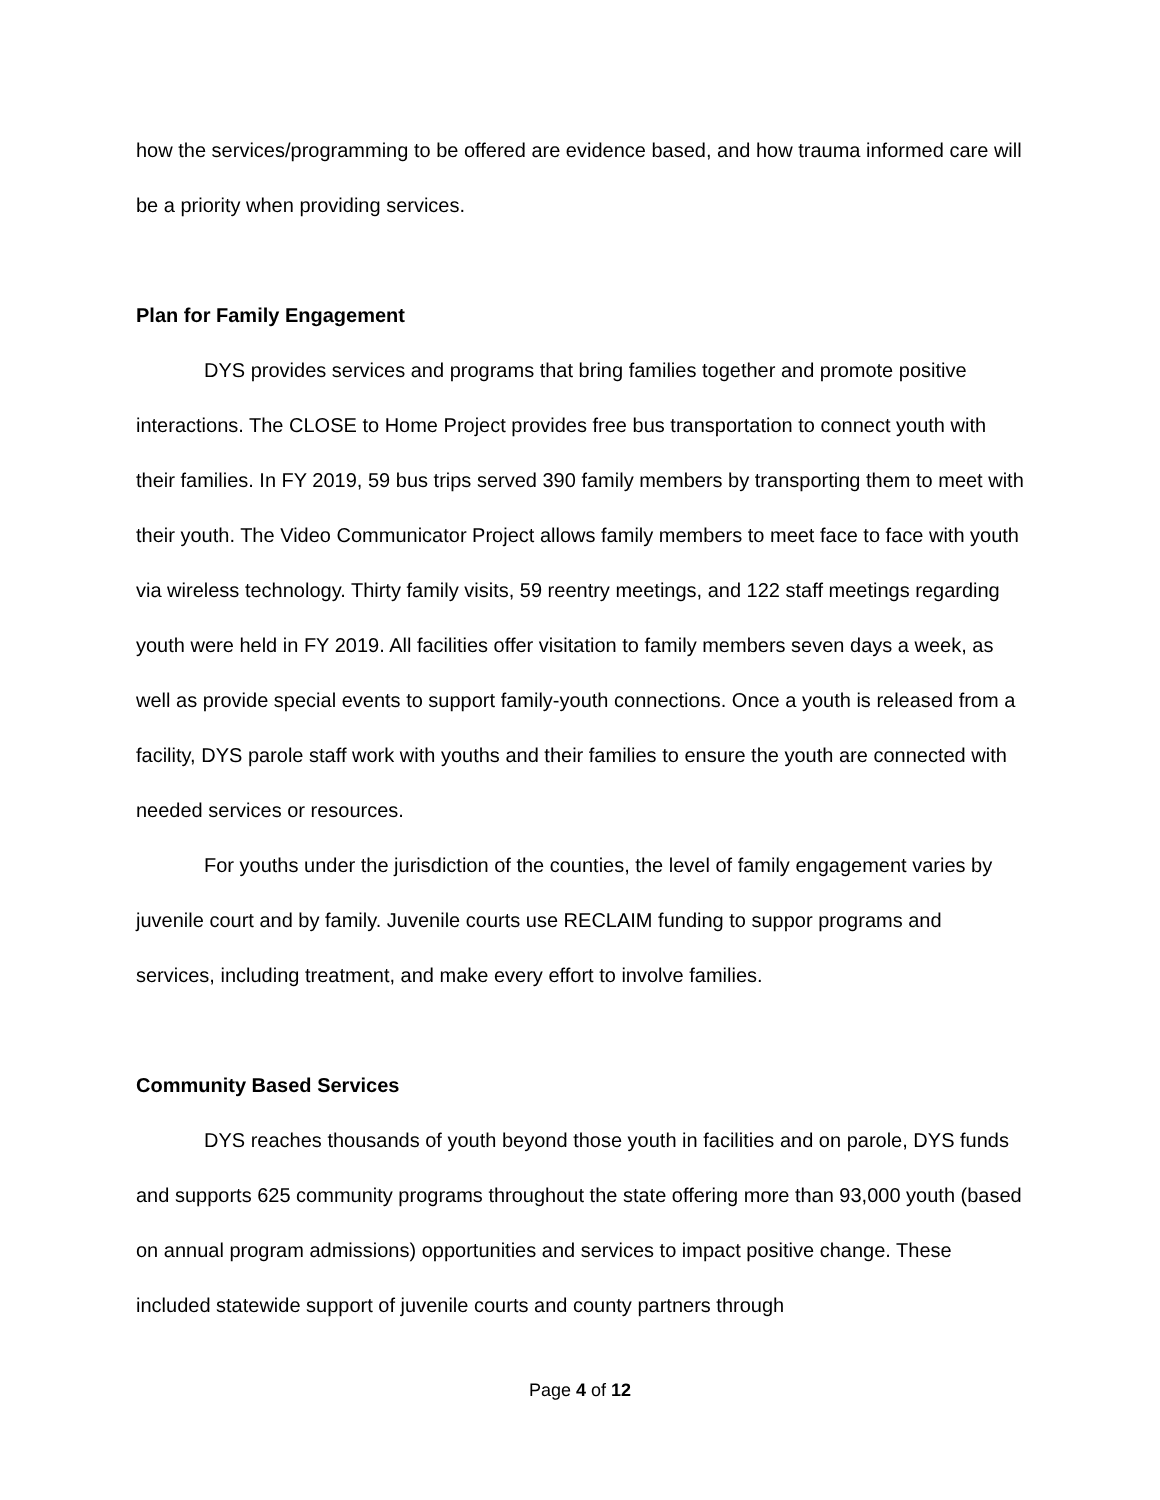how the services/programming to be offered are evidence based, and how trauma informed care will be a priority when providing services.
Plan for Family Engagement
DYS provides services and programs that bring families together and promote positive interactions. The CLOSE to Home Project provides free bus transportation to connect youth with their families. In FY 2019, 59 bus trips served 390 family members by transporting them to meet with their youth. The Video Communicator Project allows family members to meet face to face with youth via wireless technology. Thirty family visits, 59 reentry meetings, and 122 staff meetings regarding youth were held in FY 2019. All facilities offer visitation to family members seven days a week, as well as provide special events to support family-youth connections. Once a youth is released from a facility, DYS parole staff work with youths and their families to ensure the youth are connected with needed services or resources.
For youths under the jurisdiction of the counties, the level of family engagement varies by juvenile court and by family. Juvenile courts use RECLAIM funding to suppor programs and services, including treatment, and make every effort to involve families.
Community Based Services
DYS reaches thousands of youth beyond those youth in facilities and on parole, DYS funds and supports 625 community programs throughout the state offering more than 93,000 youth (based on annual program admissions) opportunities and services to impact positive change. These included statewide support of juvenile courts and county partners through
Page 4 of 12